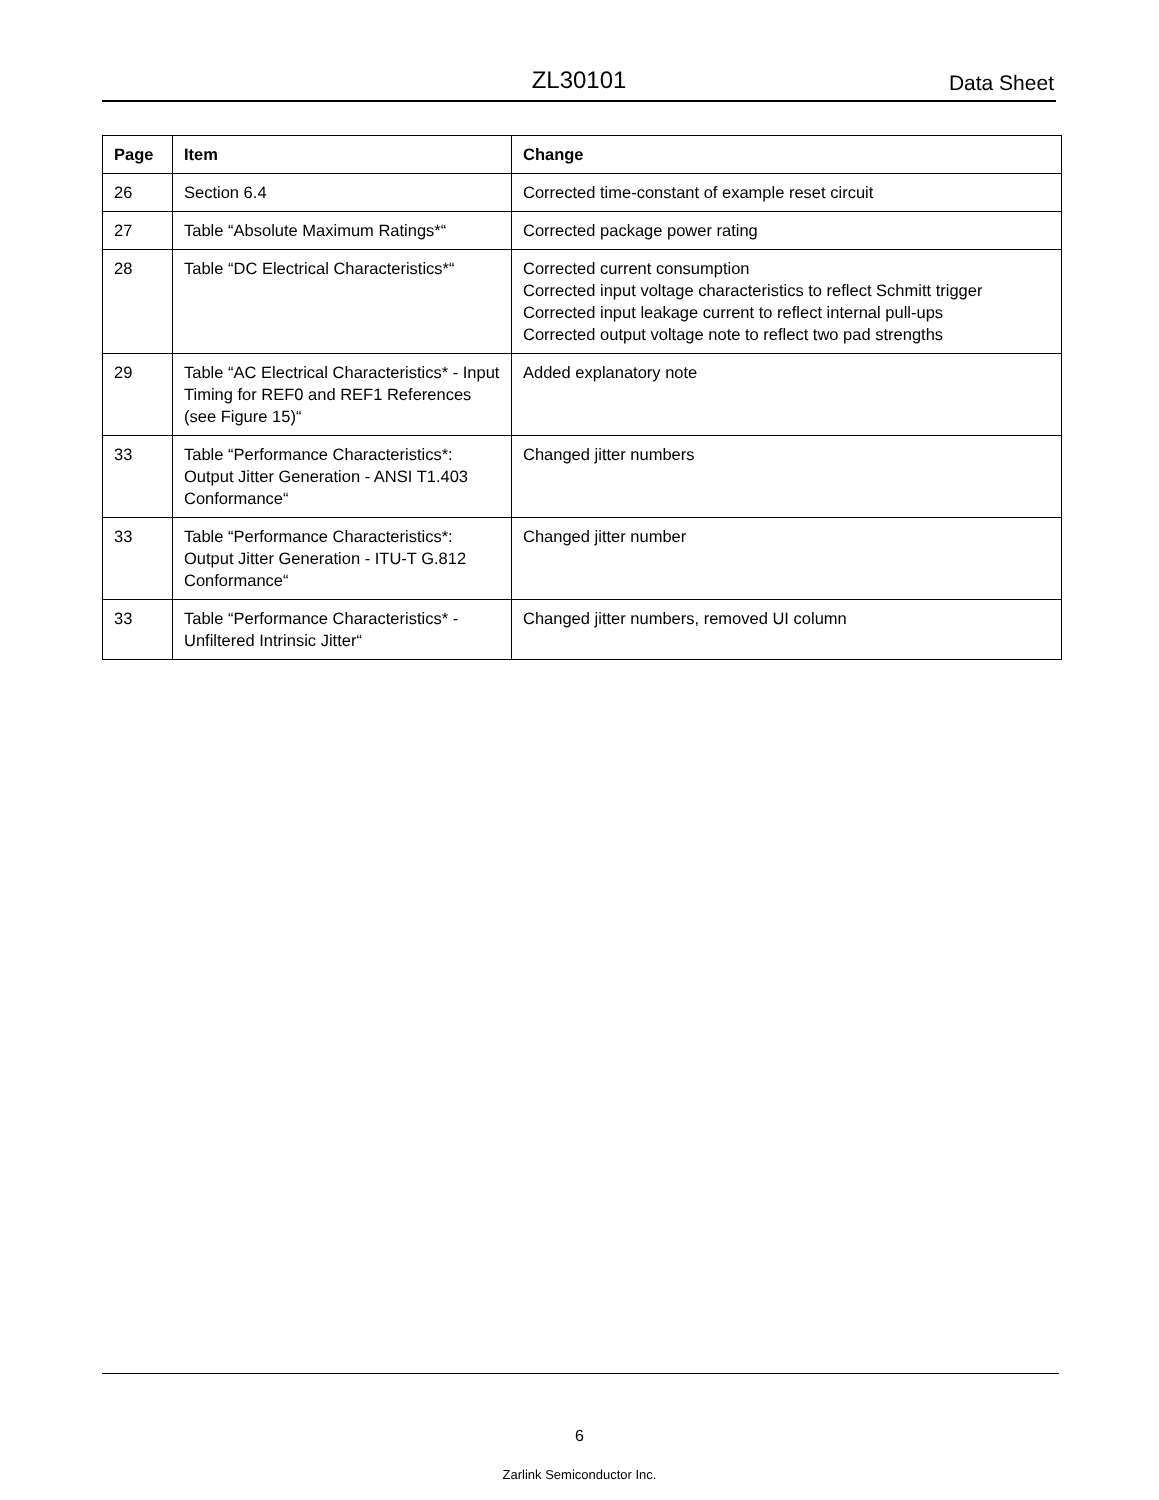ZL30101 Data Sheet
| Page | Item | Change |
| --- | --- | --- |
| 26 | Section 6.4 | Corrected time-constant of example reset circuit |
| 27 | Table “Absolute Maximum Ratings*“ | Corrected package power rating |
| 28 | Table “DC Electrical Characteristics*“ | Corrected current consumption Corrected input voltage characteristics to reflect Schmitt trigger Corrected input leakage current to reflect internal pull-ups Corrected output voltage note to reflect two pad strengths |
| 29 | Table “AC Electrical Characteristics* - Input Timing for REF0 and REF1 References (see Figure 15)“ | Added explanatory note |
| 33 | Table “Performance Characteristics*: Output Jitter Generation - ANSI T1.403 Conformance“ | Changed jitter numbers |
| 33 | Table “Performance Characteristics*: Output Jitter Generation - ITU-T G.812 Conformance“ | Changed jitter number |
| 33 | Table “Performance Characteristics* - Unfiltered Intrinsic Jitter“ | Changed jitter numbers, removed UI column |
6
Zarlink Semiconductor Inc.